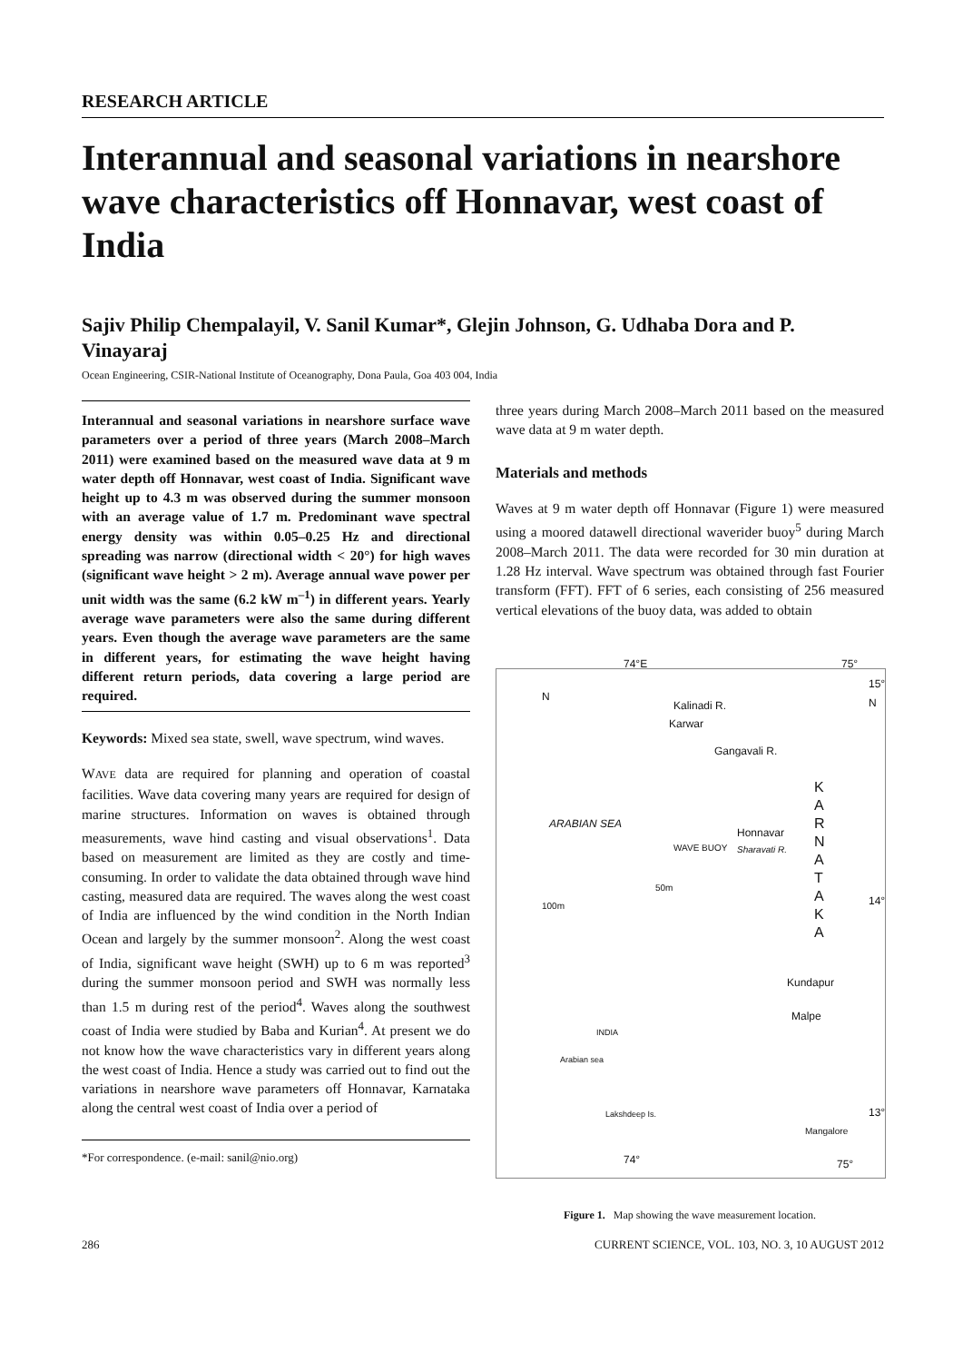RESEARCH ARTICLE
Interannual and seasonal variations in nearshore wave characteristics off Honnavar, west coast of India
Sajiv Philip Chempalayil, V. Sanil Kumar*, Glejin Johnson, G. Udhaba Dora and P. Vinayaraj
Ocean Engineering, CSIR-National Institute of Oceanography, Dona Paula, Goa 403 004, India
Interannual and seasonal variations in nearshore surface wave parameters over a period of three years (March 2008–March 2011) were examined based on the measured wave data at 9 m water depth off Honnavar, west coast of India. Significant wave height up to 4.3 m was observed during the summer monsoon with an average value of 1.7 m. Predominant wave spectral energy density was within 0.05–0.25 Hz and directional spreading was narrow (directional width < 20°) for high waves (significant wave height > 2 m). Average annual wave power per unit width was the same (6.2 kW m<sup>–1</sup>) in different years. Yearly average wave parameters were also the same during different years. Even though the average wave parameters are the same in different years, for estimating the wave height having different return periods, data covering a large period are required.
Keywords: Mixed sea state, swell, wave spectrum, wind waves.
WAVE data are required for planning and operation of coastal facilities. Wave data covering many years are required for design of marine structures. Information on waves is obtained through measurements, wave hind casting and visual observations<sup>1</sup>. Data based on measurement are limited as they are costly and time-consuming. In order to validate the data obtained through wave hind casting, measured data are required. The waves along the west coast of India are influenced by the wind condition in the North Indian Ocean and largely by the summer monsoon<sup>2</sup>. Along the west coast of India, significant wave height (SWH) up to 6 m was reported<sup>3</sup> during the summer monsoon period and SWH was normally less than 1.5 m during rest of the period<sup>4</sup>. Waves along the southwest coast of India were studied by Baba and Kurian<sup>4</sup>. At present we do not know how the wave characteristics vary in different years along the west coast of India. Hence a study was carried out to find out the variations in nearshore wave parameters off Honnavar, Karnataka along the central west coast of India over a period of
*For correspondence. (e-mail: sanil@nio.org)
three years during March 2008–March 2011 based on the measured wave data at 9 m water depth.
Materials and methods
Waves at 9 m water depth off Honnavar (Figure 1) were measured using a moored datawell directional waverider buoy<sup>5</sup> during March 2008–March 2011. The data were recorded for 30 min duration at 1.28 Hz interval. Wave spectrum was obtained through fast Fourier transform (FFT). FFT of 6 series, each consisting of 256 measured vertical elevations of the buoy data, was added to obtain
74°E 75°
15° N
N
Kalinadi R.
Karwar
Gangavali R.
K A R N A T A K A
ARABIAN SEA
Honnavar
WAVE BUOY Sharavati R.
50m
100m 14°
Kundapur
Malpe
INDIA
Arabian sea
Lakshdeep Is. 13°
Mangalore
74° 75°
Figure 1. Map showing the wave measurement location.
286 CURRENT SCIENCE, VOL. 103, NO. 3, 10 AUGUST 2012